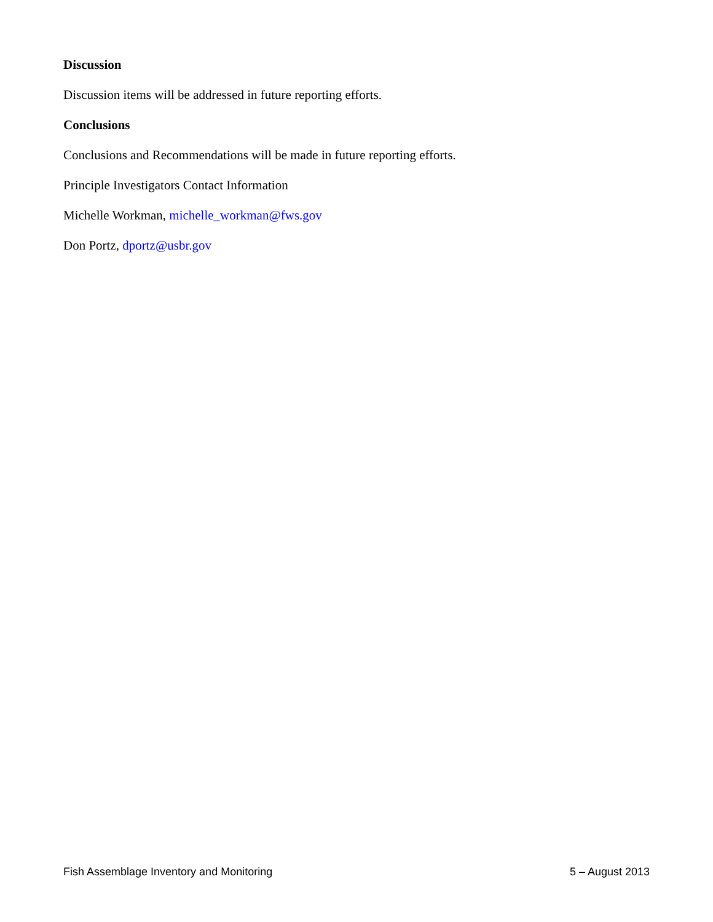Discussion
Discussion items will be addressed in future reporting efforts.
Conclusions
Conclusions and Recommendations will be made in future reporting efforts.
Principle Investigators Contact Information
Michelle Workman, michelle_workman@fws.gov
Don Portz, dportz@usbr.gov
Fish Assemblage Inventory and Monitoring 5 – August 2013